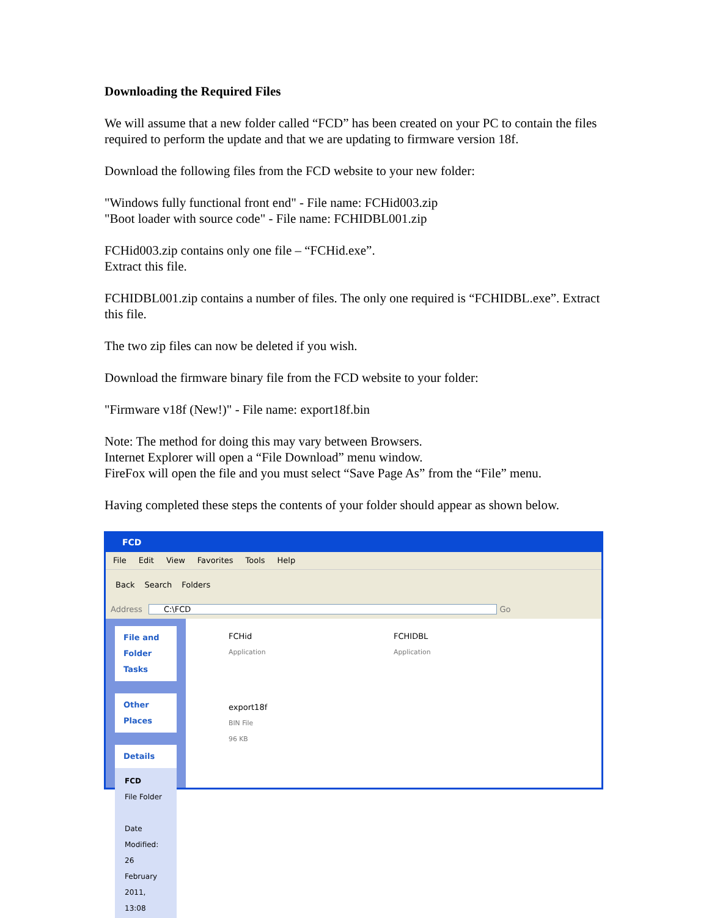Downloading the Required Files
We will assume that a new folder called “FCD” has been created on your PC to contain the files required to perform the update and that we are updating to firmware version 18f.
Download the following files from the FCD website to your new folder:
"Windows fully functional front end" - File name: FCHid003.zip
"Boot loader with source code" - File name: FCHIDBL001.zip
FCHid003.zip contains only one file – “FCHid.exe”.
Extract this file.
FCHIDBL001.zip contains a number of files. The only one required is “FCHIDBL.exe”. Extract this file.
The two zip files can now be deleted if you wish.
Download the firmware binary file from the FCD website to your folder:
"Firmware v18f (New!)" - File name: export18f.bin
Note: The method for doing this may vary between Browsers.
Internet Explorer will open a “File Download” menu window.
FireFox will open the file and you must select “Save Page As” from the “File” menu.
Having completed these steps the contents of your folder should appear as shown below.
FCD
File Edit View Favorites Tools Help
Back Search Folders
Address C:\FCD Go
File and Folder Tasks
Other Places
Details
FCD
File Folder
Date Modified: 26 February 2011, 13:08
FCHid
Application
FCHIDBL
Application
export18f
BIN File
96 KB